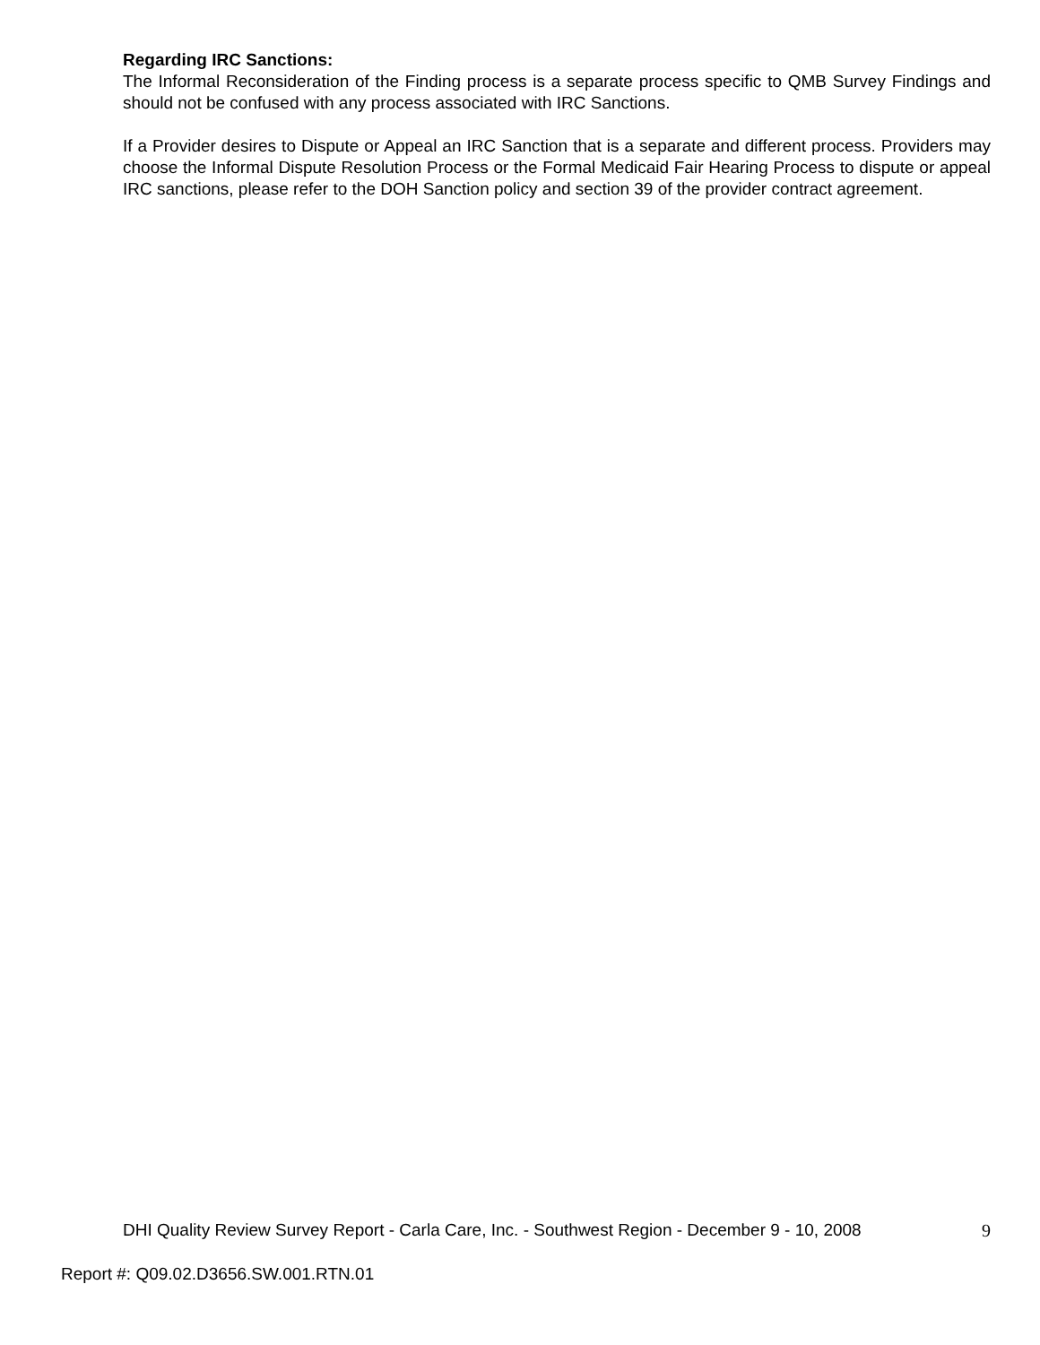Regarding IRC Sanctions:
The Informal Reconsideration of the Finding process is a separate process specific to QMB Survey Findings and should not be confused with any process associated with IRC Sanctions.
If a Provider desires to Dispute or Appeal an IRC Sanction that is a separate and different process. Providers may choose the Informal Dispute Resolution Process or the Formal Medicaid Fair Hearing Process to dispute or appeal IRC sanctions, please refer to the DOH Sanction policy and section 39 of the provider contract agreement.
DHI Quality Review Survey Report - Carla Care, Inc. - Southwest Region - December 9 - 10, 2008 9
Report #: Q09.02.D3656.SW.001.RTN.01